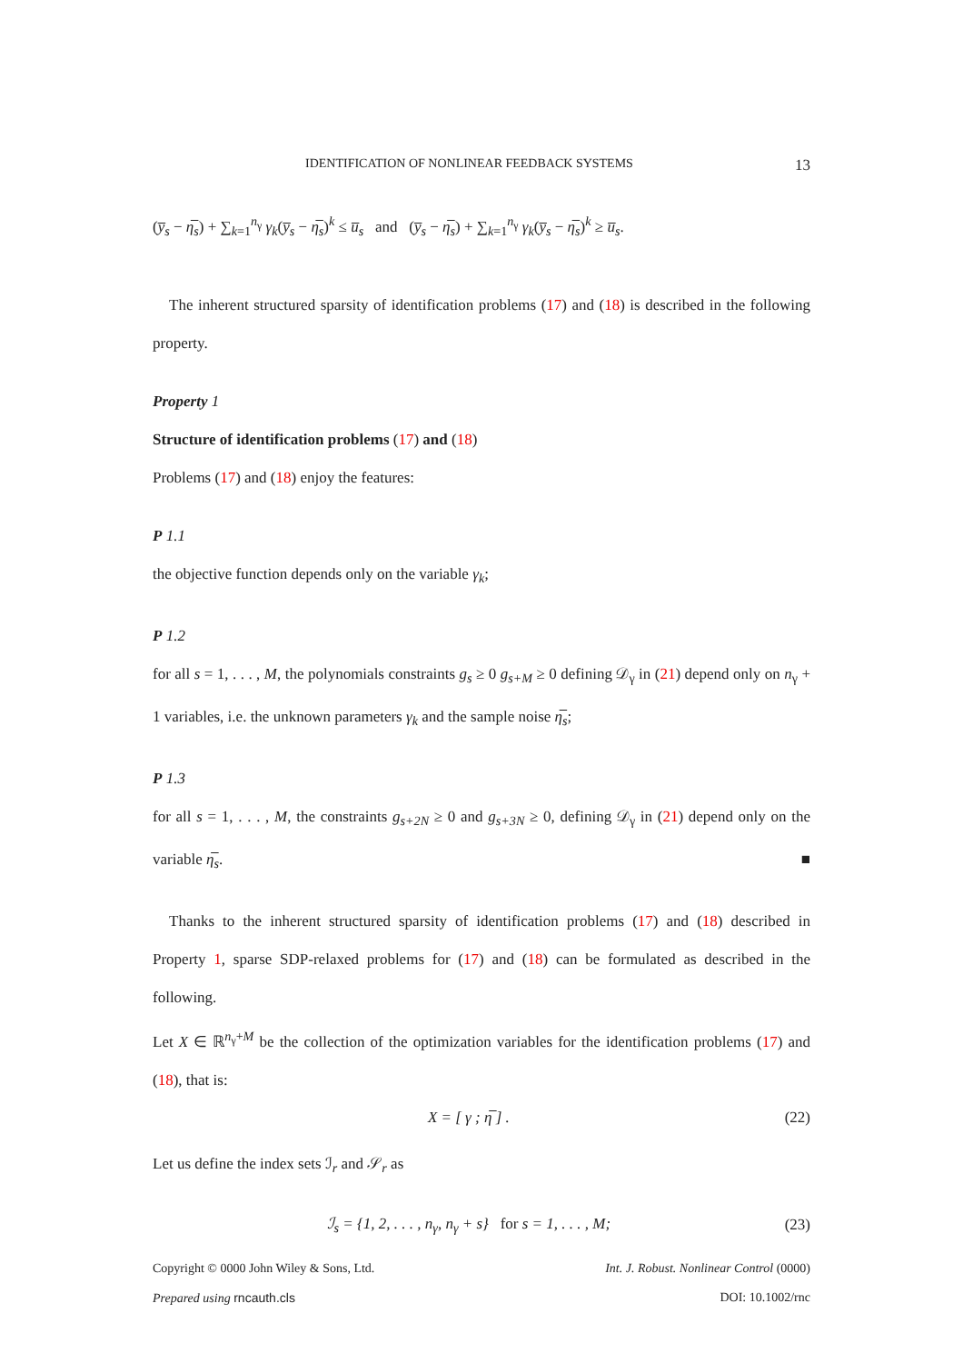IDENTIFICATION OF NONLINEAR FEEDBACK SYSTEMS 13
(y̅<sub>s</sub> − η̅<sub>s</sub>) + ∑<sub>k=1</sub><sup>n<sub>γ</sub></sup> γ<sub>k</sub>(y̅<sub>s</sub> − η̅<sub>s</sub>)<sup>k</sup> ≤ u̅<sub>s</sub> and (y̅<sub>s</sub> − η̅<sub>s</sub>) + ∑<sub>k=1</sub><sup>n<sub>γ</sub></sup> γ<sub>k</sub>(y̅<sub>s</sub> − η̅<sub>s</sub>)<sup>k</sup> ≥ u̅<sub>s</sub>.
The inherent structured sparsity of identification problems (17) and (18) is described in the following property.
Property 1
Structure of identification problems (17) and (18)
Problems (17) and (18) enjoy the features:
P 1.1
the objective function depends only on the variable γ<sub>k</sub>;
P 1.2
for all s = 1, . . . , M, the polynomials constraints g<sub>s</sub> ≥ 0 g<sub>s+M</sub> ≥ 0 defining 𝒟<sub>γ</sub> in (21) depend only on n<sub>γ</sub> + 1 variables, i.e. the unknown parameters γ<sub>k</sub> and the sample noise η̅<sub>s</sub>;
P 1.3
for all s = 1, . . . , M, the constraints g<sub>s+2N</sub> ≥ 0 and g<sub>s+3N</sub> ≥ 0, defining 𝒟<sub>γ</sub> in (21) depend only on the variable η̅<sub>s</sub>. ■
Thanks to the inherent structured sparsity of identification problems (17) and (18) described in Property 1, sparse SDP-relaxed problems for (17) and (18) can be formulated as described in the following.
Let X ∈ ℝ<sup>n<sub>γ</sub>+M</sup> be the collection of the optimization variables for the identification problems (17) and (18), that is:
X = [ γ ; η̅ ] . (22)
Let us define the index sets ℐ<sub>r</sub> and 𝒮<sub>r</sub> as
ℐ<sub>s</sub> = {1, 2, . . . , n<sub>γ</sub>, n<sub>γ</sub> + s} for s = 1, . . . , M; (23)
Copyright © 0000 John Wiley & Sons, Ltd. Int. J. Robust. Nonlinear Control (0000)
Prepared using rncauth.cls DOI: 10.1002/rnc